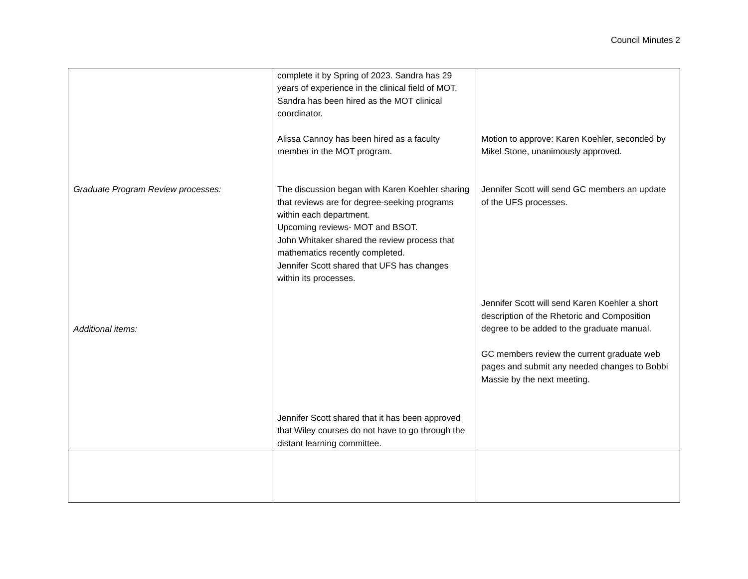Council Minutes 2
| Graduate Program Review processes: Additional items: | complete it by Spring of 2023. Sandra has 29 years of experience in the clinical field of MOT. Sandra has been hired as the MOT clinical coordinator. Alissa Cannoy has been hired as a faculty member in the MOT program. The discussion began with Karen Koehler sharing that reviews are for degree-seeking programs within each department. Upcoming reviews- MOT and BSOT. John Whitaker shared the review process that mathematics recently completed. Jennifer Scott shared that UFS has changes within its processes. Jennifer Scott shared that it has been approved that Wiley courses do not have to go through the distant learning committee. | Motion to approve: Karen Koehler, seconded by Mikel Stone, unanimously approved. Jennifer Scott will send GC members an update of the UFS processes. Jennifer Scott will send Karen Koehler a short description of the Rhetoric and Composition degree to be added to the graduate manual. GC members review the current graduate web pages and submit any needed changes to Bobbi Massie by the next meeting. |